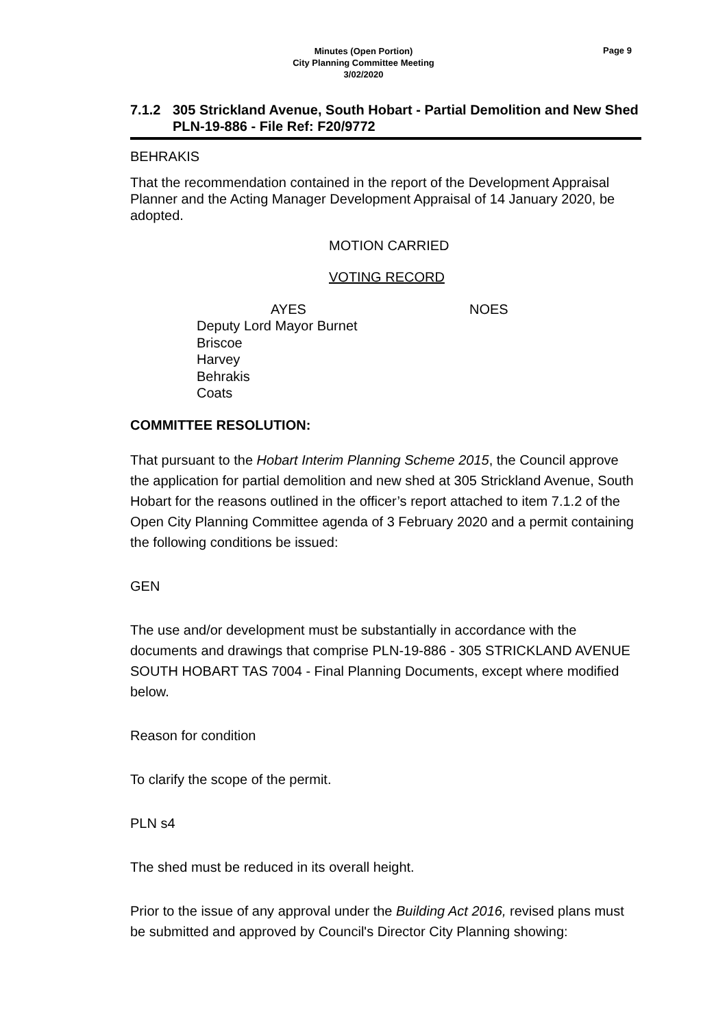Minutes (Open Portion)
City Planning Committee Meeting
3/02/2020
Page 9
7.1.2 305 Strickland Avenue, South Hobart - Partial Demolition and New Shed
PLN-19-886 - File Ref: F20/9772
BEHRAKIS
That the recommendation contained in the report of the Development Appraisal Planner and the Acting Manager Development Appraisal of 14 January 2020, be adopted.
MOTION CARRIED
VOTING RECORD
AYES NOES
Deputy Lord Mayor Burnet
Briscoe
Harvey
Behrakis
Coats
COMMITTEE RESOLUTION:
That pursuant to the Hobart Interim Planning Scheme 2015, the Council approve the application for partial demolition and new shed at 305 Strickland Avenue, South Hobart for the reasons outlined in the officer’s report attached to item 7.1.2 of the Open City Planning Committee agenda of 3 February 2020 and a permit containing the following conditions be issued:
GEN
The use and/or development must be substantially in accordance with the documents and drawings that comprise PLN-19-886 - 305 STRICKLAND AVENUE SOUTH HOBART TAS 7004 - Final Planning Documents, except where modified below.
Reason for condition
To clarify the scope of the permit.
PLN s4
The shed must be reduced in its overall height.
Prior to the issue of any approval under the Building Act 2016, revised plans must be submitted and approved by Council's Director City Planning showing: